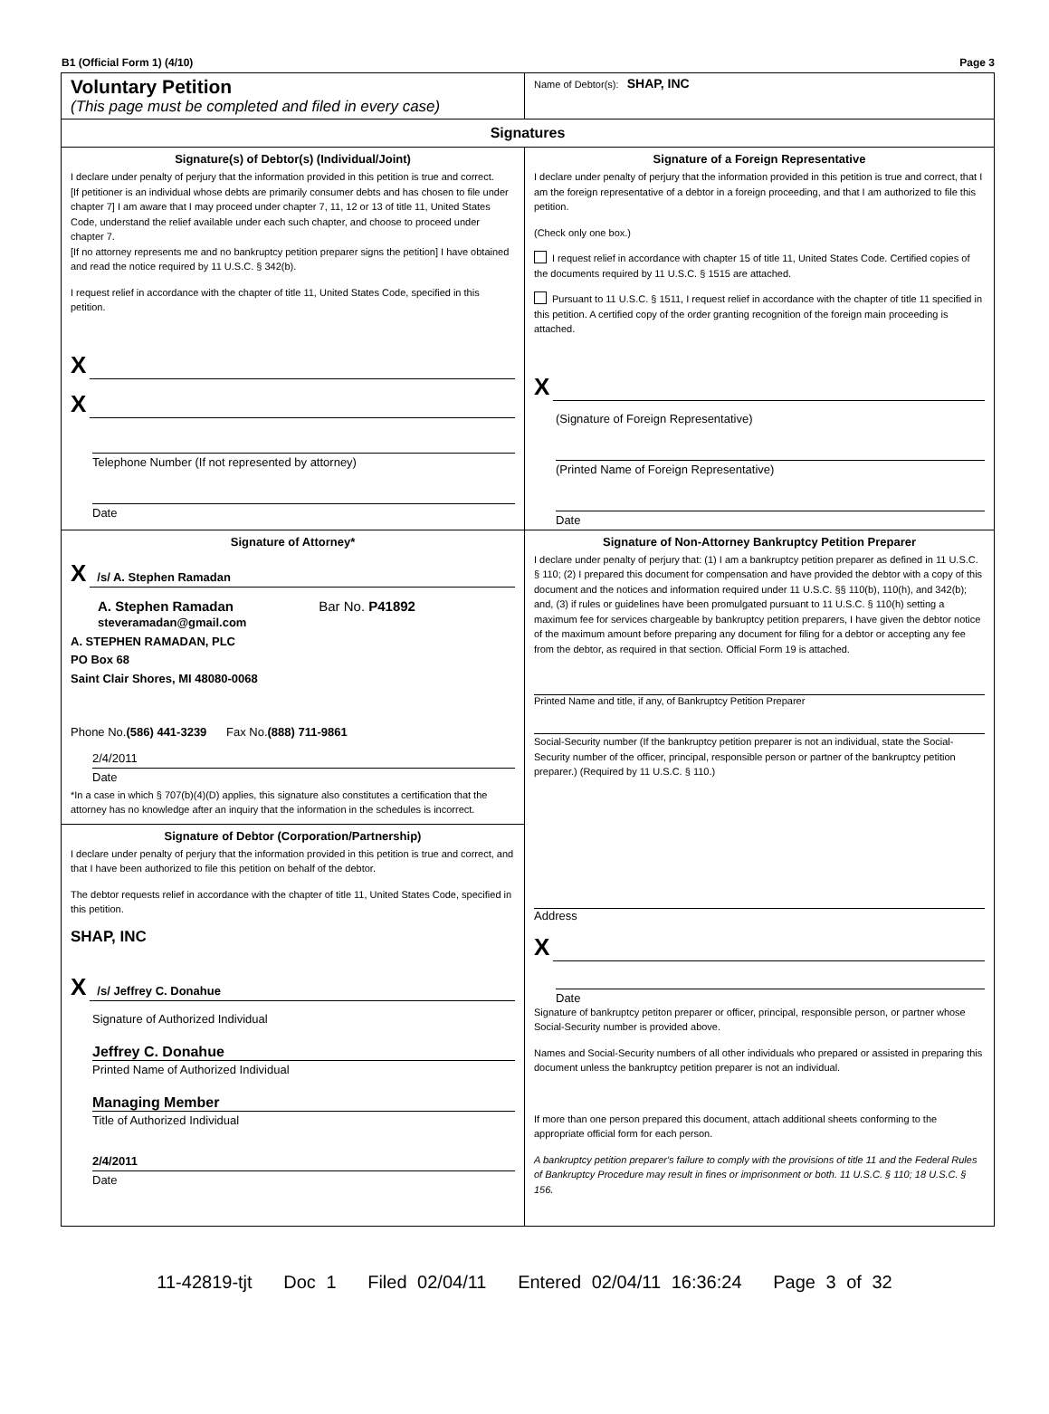B1 (Official Form 1) (4/10) Page 3
Voluntary Petition
(This page must be completed and filed in every case)
Name of Debtor(s): SHAP, INC
Signatures
Signature(s) of Debtor(s) (Individual/Joint)
I declare under penalty of perjury that the information provided in this petition is true and correct.
[If petitioner is an individual whose debts are primarily consumer debts and has chosen to file under chapter 7] I am aware that I may proceed under chapter 7, 11, 12 or 13 of title 11, United States Code, understand the relief available under each such chapter, and choose to proceed under chapter 7.
[If no attorney represents me and no bankruptcy petition preparer signs the petition] I have obtained and read the notice required by 11 U.S.C. § 342(b).
I request relief in accordance with the chapter of title 11, United States Code, specified in this petition.
X
X
Telephone Number (If not represented by attorney)
Date
Signature of a Foreign Representative
I declare under penalty of perjury that the information provided in this petition is true and correct, that I am the foreign representative of a debtor in a foreign proceeding, and that I am authorized to file this petition.
(Check only one box.)
I request relief in accordance with chapter 15 of title 11, United States Code. Certified copies of the documents required by 11 U.S.C. § 1515 are attached.
Pursuant to 11 U.S.C. § 1511, I request relief in accordance with the chapter of title 11 specified in this petition. A certified copy of the order granting recognition of the foreign main proceeding is attached.
X
(Signature of Foreign Representative)
(Printed Name of Foreign Representative)
Date
Signature of Attorney*
X
/s/ A. Stephen Ramadan
A. Stephen Ramadan Bar No. P41892
steveramadan@gmail.com
A. STEPHEN RAMADAN, PLC
PO Box 68
Saint Clair Shores, MI 48080-0068
Phone No.(586) 441-3239 Fax No.(888) 711-9861
2/4/2011
Date
*In a case in which § 707(b)(4)(D) applies, this signature also constitutes a certification that the attorney has no knowledge after an inquiry that the information in the schedules is incorrect.
Signature of Non-Attorney Bankruptcy Petition Preparer
I declare under penalty of perjury that: (1) I am a bankruptcy petition preparer as defined in 11 U.S.C. § 110; (2) I prepared this document for compensation and have provided the debtor with a copy of this document and the notices and information required under 11 U.S.C. §§ 110(b), 110(h), and 342(b); and, (3) if rules or guidelines have been promulgated pursuant to 11 U.S.C. § 110(h) setting a maximum fee for services chargeable by bankruptcy petition preparers, I have given the debtor notice of the maximum amount before preparing any document for filing for a debtor or accepting any fee from the debtor, as required in that section. Official Form 19 is attached.
Printed Name and title, if any, of Bankruptcy Petition Preparer
Social-Security number (If the bankruptcy petition preparer is not an individual, state the Social-Security number of the officer, principal, responsible person or partner of the bankruptcy petition preparer.) (Required by 11 U.S.C. § 110.)
Signature of Debtor (Corporation/Partnership)
I declare under penalty of perjury that the information provided in this petition is true and correct, and that I have been authorized to file this petition on behalf of the debtor.
The debtor requests relief in accordance with the chapter of title 11, United States Code, specified in this petition.
SHAP, INC
X
/s/ Jeffrey C. Donahue
Signature of Authorized Individual
Jeffrey C. Donahue
Printed Name of Authorized Individual
Managing Member
Title of Authorized Individual
2/4/2011
Date
Address
X
Date
Signature of bankruptcy petiton preparer or officer, principal, responsible person, or partner whose Social-Security number is provided above.
Names and Social-Security numbers of all other individuals who prepared or assisted in preparing this document unless the bankruptcy petition preparer is not an individual.
If more than one person prepared this document, attach additional sheets conforming to the appropriate official form for each person.
A bankruptcy petition preparer's failure to comply with the provisions of title 11 and the Federal Rules of Bankruptcy Procedure may result in fines or imprisonment or both. 11 U.S.C. § 110; 18 U.S.C. § 156.
11-42819-tjt Doc 1 Filed 02/04/11 Entered 02/04/11 16:36:24 Page 3 of 32